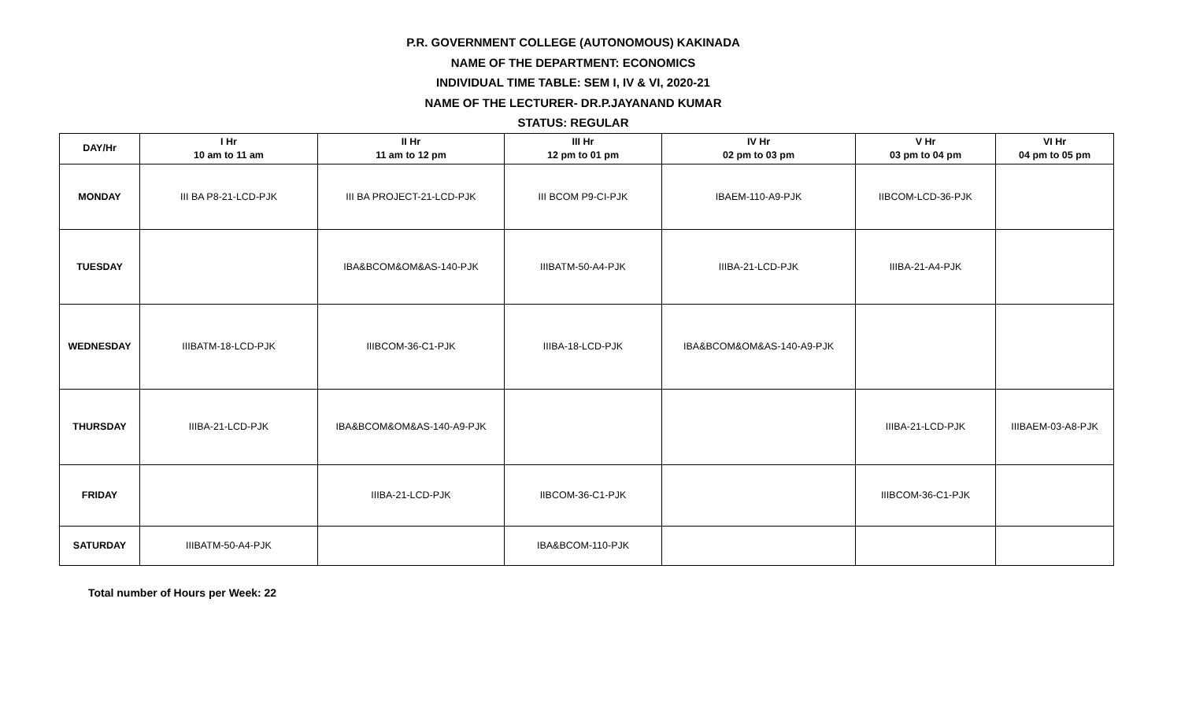P.R. GOVERNMENT COLLEGE (AUTONOMOUS) KAKINADA
NAME OF THE DEPARTMENT: ECONOMICS
INDIVIDUAL TIME TABLE: SEM I, IV & VI, 2020-21
NAME OF THE LECTURER- DR.P.JAYANAND KUMAR
STATUS: REGULAR
| DAY/Hr | I Hr 10 am to 11 am | II Hr 11 am to 12 pm | III Hr 12 pm to 01 pm | IV Hr 02 pm to 03 pm | V Hr 03 pm to 04 pm | VI Hr 04 pm to 05 pm |
| --- | --- | --- | --- | --- | --- | --- |
| MONDAY | III BA P8-21-LCD-PJK | III BA PROJECT-21-LCD-PJK | III BCOM P9-CI-PJK | IBAEM-110-A9-PJK | IIBCOM-LCD-36-PJK | |
| TUESDAY | | IBA&BCOM&OM&AS-140-PJK | IIIBATM-50-A4-PJK | IIIBA-21-LCD-PJK | IIIBA-21-A4-PJK | |
| WEDNESDAY | IIIBATM-18-LCD-PJK | IIIBCOM-36-C1-PJK | IIIBA-18-LCD-PJK | IBA&BCOM&OM&AS-140-A9-PJK | | |
| THURSDAY | IIIBA-21-LCD-PJK | IBA&BCOM&OM&AS-140-A9-PJK | | | IIIBA-21-LCD-PJK | IIIBAEM-03-A8-PJK |
| FRIDAY | | IIIBA-21-LCD-PJK | IIBCOM-36-C1-PJK | | IIIBCOM-36-C1-PJK | |
| SATURDAY | IIIBATM-50-A4-PJK | | IBA&BCOM-110-PJK | | | |
Total number of Hours per Week: 22